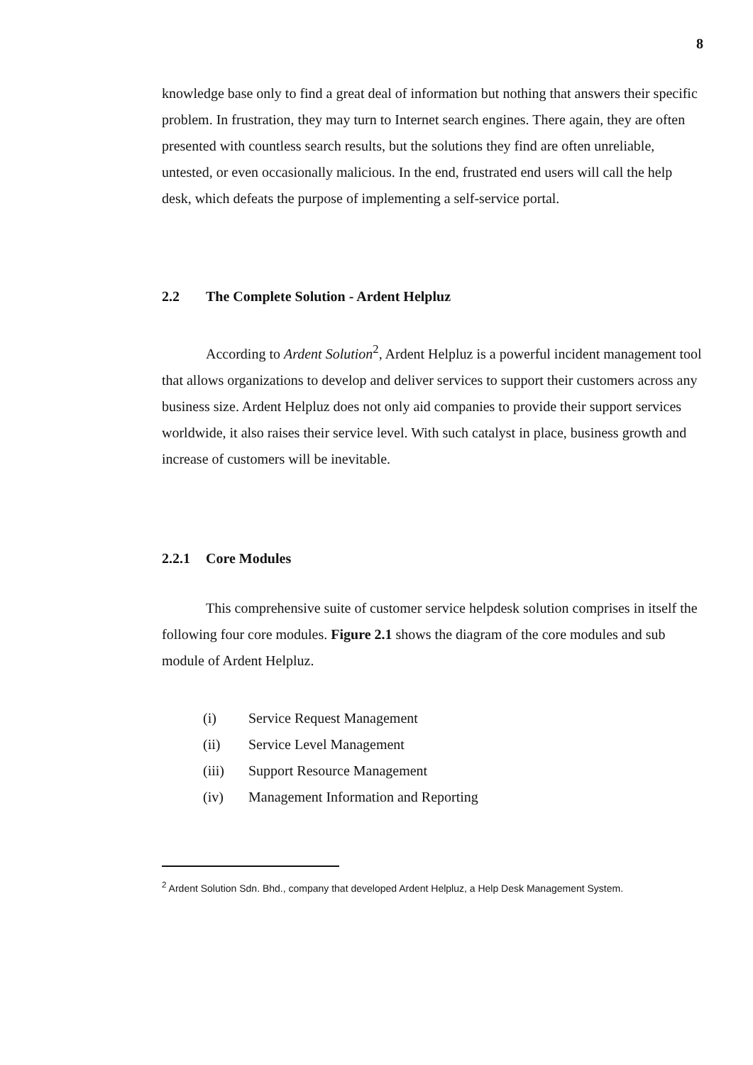8
knowledge base only to find a great deal of information but nothing that answers their specific problem. In frustration, they may turn to Internet search engines. There again, they are often presented with countless search results, but the solutions they find are often unreliable, untested, or even occasionally malicious. In the end, frustrated end users will call the help desk, which defeats the purpose of implementing a self-service portal.
2.2 The Complete Solution - Ardent Helpluz
According to Ardent Solution<sup>2</sup>, Ardent Helpluz is a powerful incident management tool that allows organizations to develop and deliver services to support their customers across any business size. Ardent Helpluz does not only aid companies to provide their support services worldwide, it also raises their service level. With such catalyst in place, business growth and increase of customers will be inevitable.
2.2.1 Core Modules
This comprehensive suite of customer service helpdesk solution comprises in itself the following four core modules. Figure 2.1 shows the diagram of the core modules and sub module of Ardent Helpluz.
(i) Service Request Management
(ii) Service Level Management
(iii) Support Resource Management
(iv) Management Information and Reporting
<sup>2</sup> Ardent Solution Sdn. Bhd., company that developed Ardent Helpluz, a Help Desk Management System.